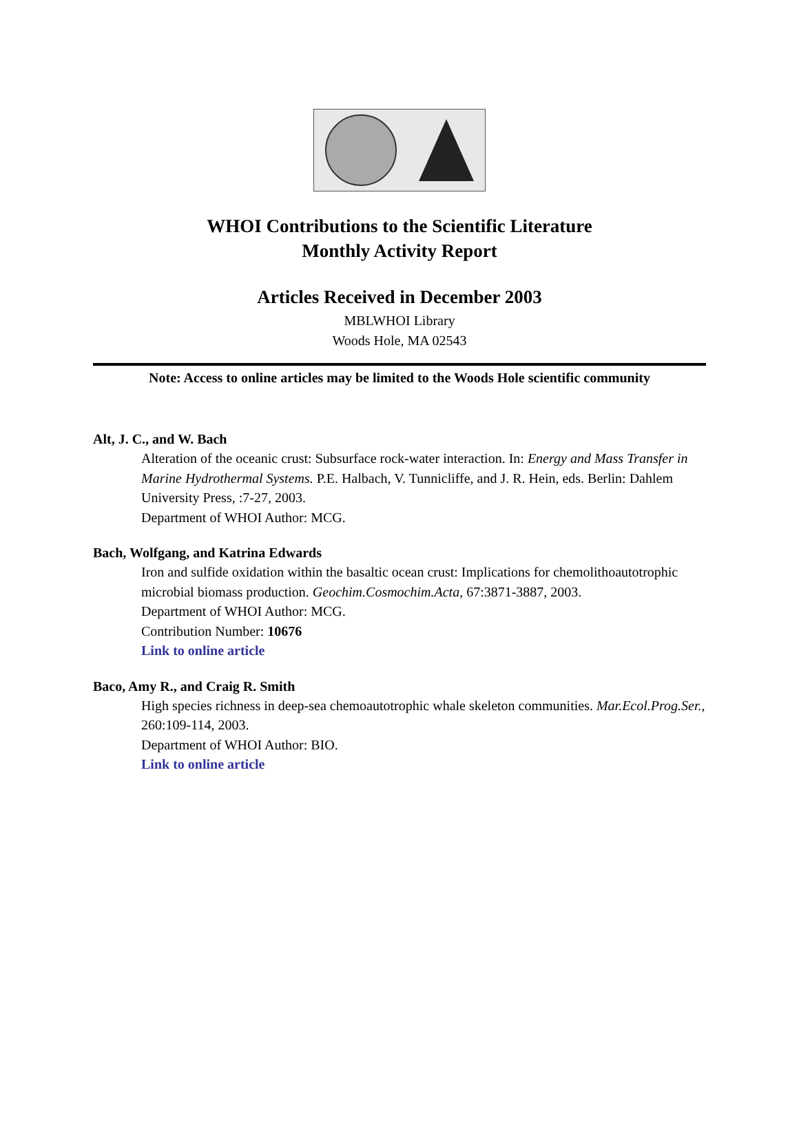WHOI Contributions to the Scientific Literature
Monthly Activity Report
Articles Received in December 2003
MBLWHOI Library
Woods Hole, MA 02543
Note: Access to online articles may be limited to the Woods Hole scientific community
Alt, J. C., and W. Bach
Alteration of the oceanic crust: Subsurface rock-water interaction. In: Energy and Mass Transfer in Marine Hydrothermal Systems. P.E. Halbach, V. Tunnicliffe, and J. R. Hein, eds. Berlin: Dahlem University Press, :7-27, 2003.
Department of WHOI Author: MCG.
Bach, Wolfgang, and Katrina Edwards
Iron and sulfide oxidation within the basaltic ocean crust: Implications for chemolithoautotrophic microbial biomass production. Geochim.Cosmochim.Acta, 67:3871-3887, 2003.
Department of WHOI Author: MCG.
Contribution Number: 10676
Link to online article
Baco, Amy R., and Craig R. Smith
High species richness in deep-sea chemoautotrophic whale skeleton communities. Mar.Ecol.Prog.Ser., 260:109-114, 2003.
Department of WHOI Author: BIO.
Link to online article